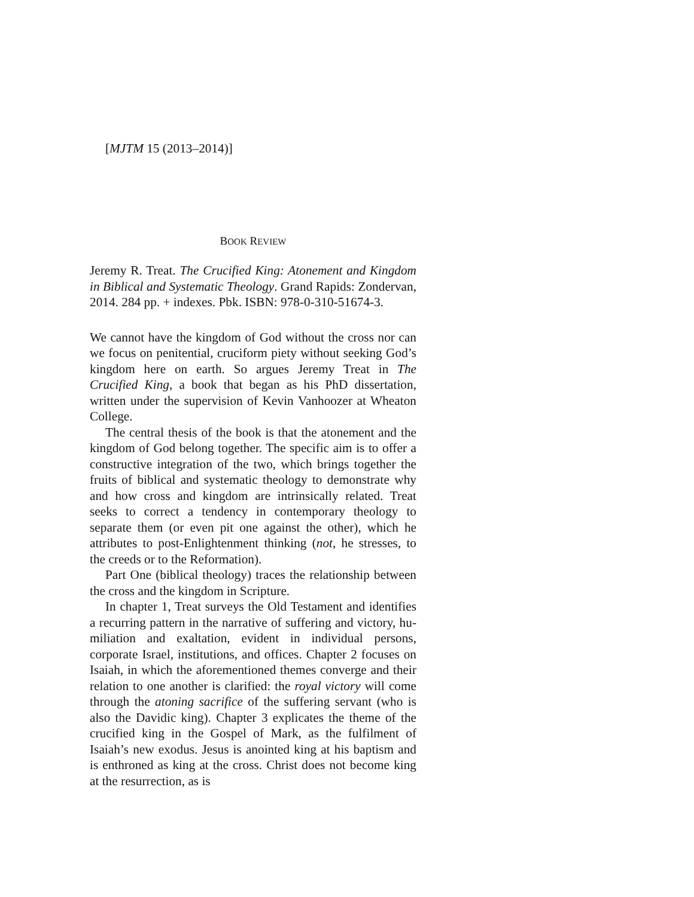[MJTM 15 (2013–2014)]
BOOK REVIEW
Jeremy R. Treat. The Crucified King: Atonement and Kingdom in Biblical and Systematic Theology. Grand Rapids: Zondervan, 2014. 284 pp. + indexes. Pbk. ISBN: 978-0-310-51674-3.
We cannot have the kingdom of God without the cross nor can we focus on penitential, cruciform piety without seeking God’s kingdom here on earth. So argues Jeremy Treat in The Crucified King, a book that began as his PhD dissertation, written under the supervision of Kevin Vanhoozer at Wheaton College.
The central thesis of the book is that the atonement and the kingdom of God belong together. The specific aim is to offer a constructive integration of the two, which brings together the fruits of biblical and systematic theology to demonstrate why and how cross and kingdom are intrinsically related. Treat seeks to correct a tendency in contemporary theology to separate them (or even pit one against the other), which he attributes to post-Enlightenment thinking (not, he stresses, to the creeds or to the Reformation).
Part One (biblical theology) traces the relationship between the cross and the kingdom in Scripture.
In chapter 1, Treat surveys the Old Testament and identifies a recurring pattern in the narrative of suffering and victory, hu-miliation and exaltation, evident in individual persons, corporate Israel, institutions, and offices. Chapter 2 focuses on Isaiah, in which the aforementioned themes converge and their relation to one another is clarified: the royal victory will come through the atoning sacrifice of the suffering servant (who is also the Davidic king). Chapter 3 explicates the theme of the crucified king in the Gospel of Mark, as the fulfilment of Isaiah’s new exodus. Jesus is anointed king at his baptism and is enthroned as king at the cross. Christ does not become king at the resurrection, as is